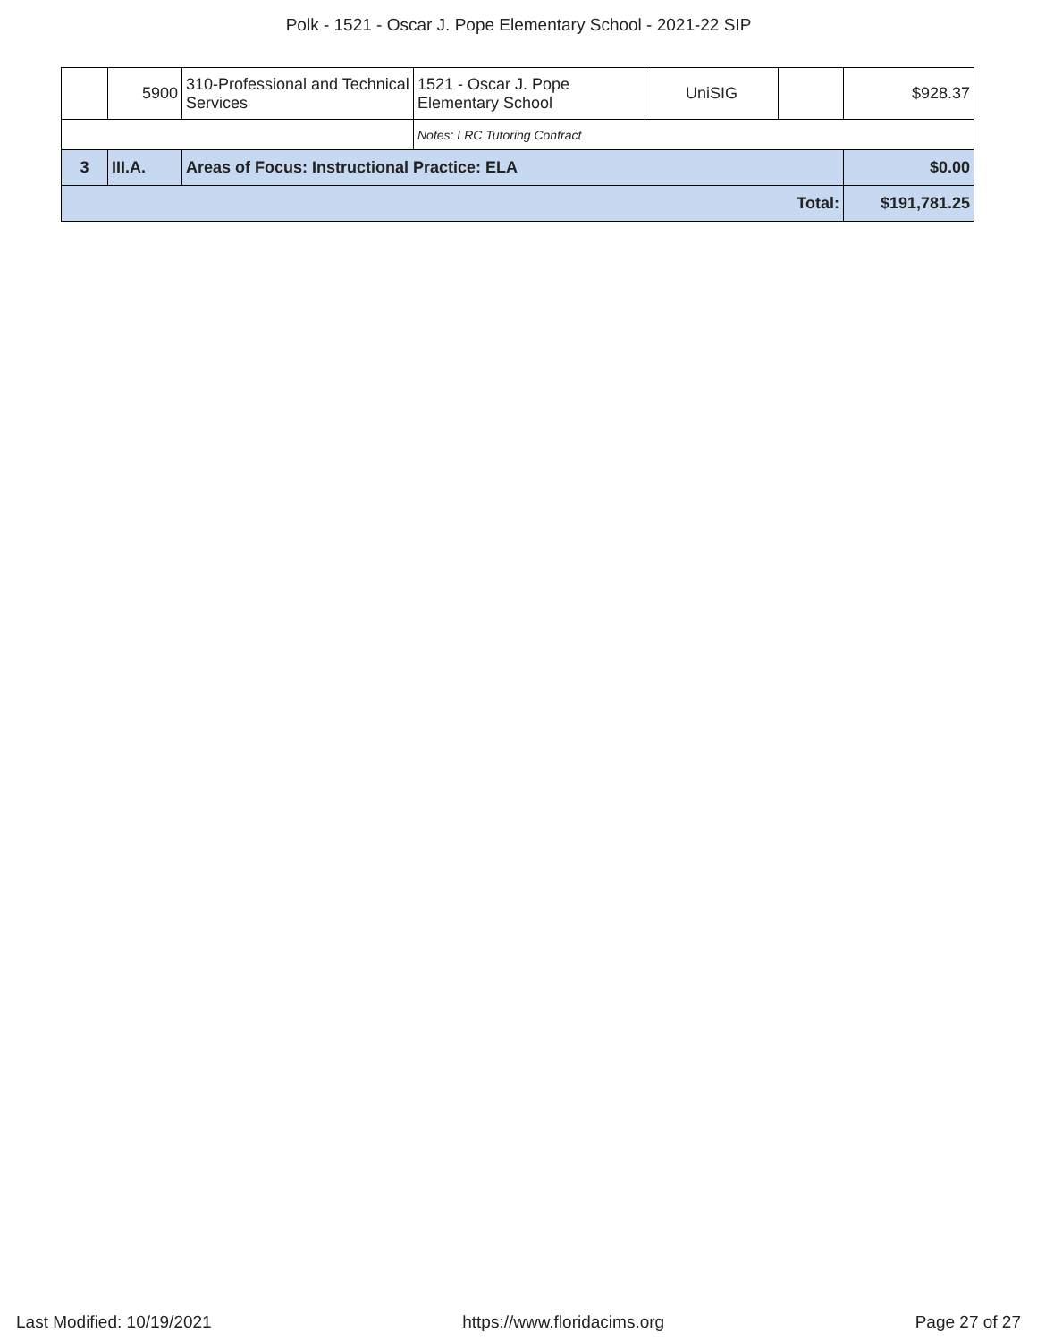Polk - 1521 - Oscar J. Pope Elementary School - 2021-22 SIP
| | 5900 | 310-Professional and Technical Services | 1521 - Oscar J. Pope Elementary School | UniSIG | | $928.37 |
| | | | Notes: LRC Tutoring Contract | | | |
| 3 | III.A. | Areas of Focus: Instructional Practice: ELA | | | | $0.00 |
| Total: | | | | | | $191,781.25 |
Last Modified: 10/19/2021 https://www.floridacims.org Page 27 of 27